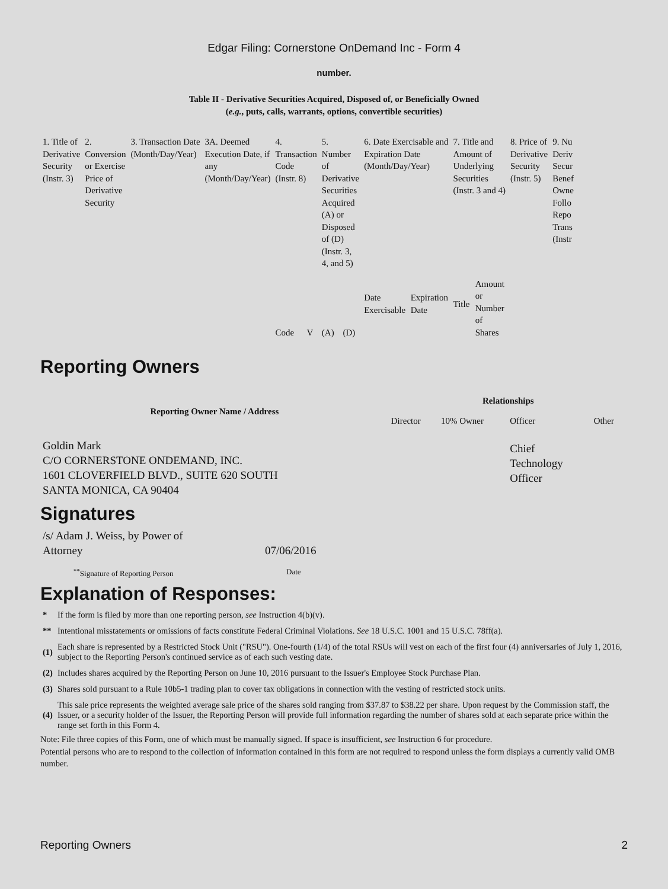Edgar Filing: Cornerstone OnDemand Inc - Form 4
number.
Table II - Derivative Securities Acquired, Disposed of, or Beneficially Owned
(e.g., puts, calls, warrants, options, convertible securities)
| 1. Title of Derivative Security (Instr. 3) | 2. Conversion or Exercise Price of Derivative Security | 3. Transaction Date (Month/Day/Year) | 3A. Deemed Execution Date, if any (Month/Day/Year) | 4. Transaction Code (Instr. 8) | | 5. Number of Derivative Securities Acquired (A) or Disposed of (D) (Instr. 3, 4, and 5) | | 6. Date Exercisable and Expiration Date (Month/Day/Year) | | 7. Title and Amount of Underlying Securities (Instr. 3 and 4) | | 8. Price of Derivative Security (Instr. 5) | 9. Nu Deriv Secur Benef Owne Follo Repo Trans (Instr |
| | | | | Code | V | (A) | (D) | Date Exercisable | Expiration Date | Title | Amount or Number of Shares | | |
Reporting Owners
| Reporting Owner Name / Address | Relationships | | | |
| --- | --- | --- | --- | --- |
| | Director | 10% Owner | Officer | Other |
| Goldin Mark C/O CORNERSTONE ONDEMAND, INC. 1601 CLOVERFIELD BLVD., SUITE 620 SOUTH SANTA MONICA, CA 90404 | | | Chief Technology Officer | |
Signatures
| /s/ Adam J. Weiss, by Power of Attorney | 07/06/2016 |
| <sup>**</sup> Signature of Reporting Person | Date |
Explanation of Responses:
| * | If the form is filed by more than one reporting person, see Instruction 4(b)(v). |
| ** | Intentional misstatements or omissions of facts constitute Federal Criminal Violations. See 18 U.S.C. 1001 and 15 U.S.C. 78ff(a). |
| (1) | Each share is represented by a Restricted Stock Unit ("RSU"). One-fourth (1/4) of the total RSUs will vest on each of the first four (4) anniversaries of July 1, 2016, subject to the Reporting Person's continued service as of each such vesting date. |
| (2) | Includes shares acquired by the Reporting Person on June 10, 2016 pursuant to the Issuer's Employee Stock Purchase Plan. |
| (3) | Shares sold pursuant to a Rule 10b5-1 trading plan to cover tax obligations in connection with the vesting of restricted stock units. |
| (4) | This sale price represents the weighted average sale price of the shares sold ranging from $37.87 to $38.22 per share. Upon request by the Commission staff, the Issuer, or a security holder of the Issuer, the Reporting Person will provide full information regarding the number of shares sold at each separate price within the range set forth in this Form 4. |
Note: File three copies of this Form, one of which must be manually signed. If space is insufficient, see Instruction 6 for procedure.
Potential persons who are to respond to the collection of information contained in this form are not required to respond unless the form displays a currently valid OMB number.
Reporting Owners 2